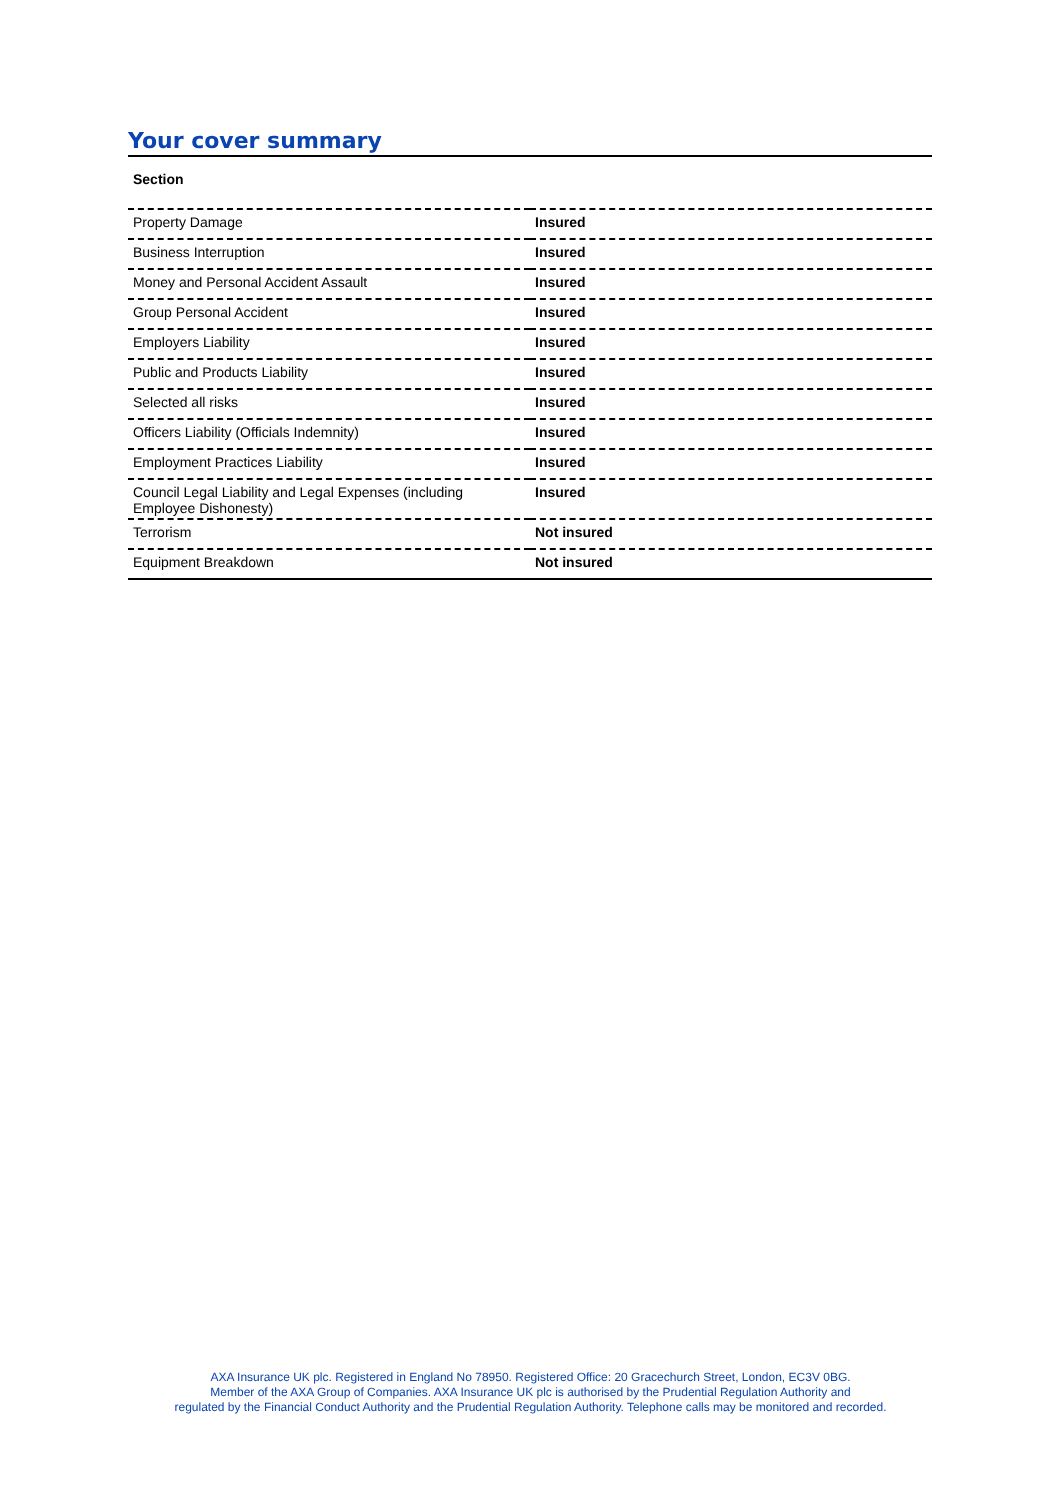Your cover summary
| Section | |
| --- | --- |
| Property Damage | Insured |
| Business Interruption | Insured |
| Money and Personal Accident Assault | Insured |
| Group Personal Accident | Insured |
| Employers Liability | Insured |
| Public and Products Liability | Insured |
| Selected all risks | Insured |
| Officers Liability (Officials Indemnity) | Insured |
| Employment Practices Liability | Insured |
| Council Legal Liability and Legal Expenses (including Employee Dishonesty) | Insured |
| Terrorism | Not insured |
| Equipment Breakdown | Not insured |
AXA Insurance UK plc. Registered in England No 78950. Registered Office: 20 Gracechurch Street, London, EC3V 0BG.
Member of the AXA Group of Companies. AXA Insurance UK plc is authorised by the Prudential Regulation Authority and
regulated by the Financial Conduct Authority and the Prudential Regulation Authority. Telephone calls may be monitored and recorded.